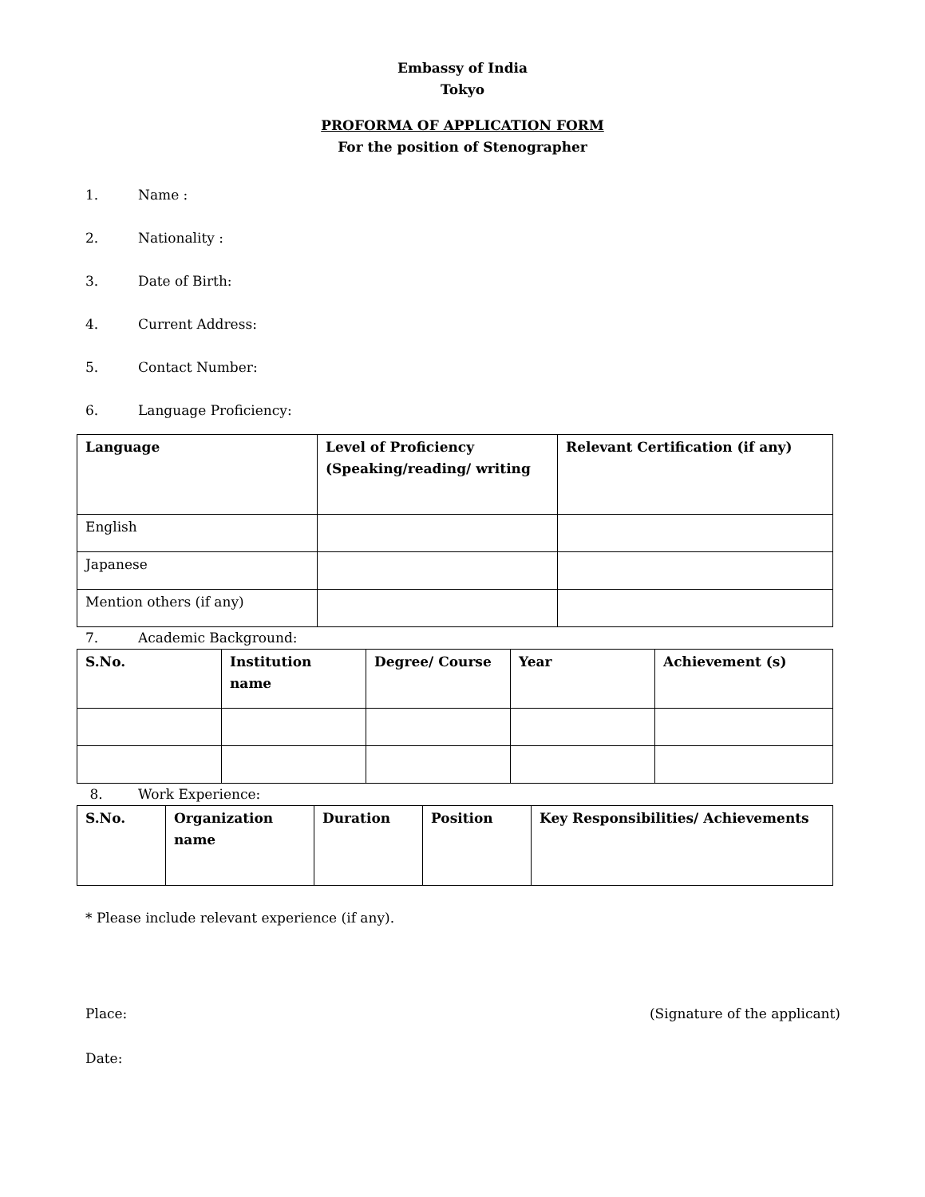Embassy of India
Tokyo
PROFORMA OF APPLICATION FORM
For the position of Stenographer
1. Name :
2. Nationality :
3. Date of Birth:
4. Current Address:
5. Contact Number:
6. Language Proficiency:
| Language | Level of Proficiency (Speaking/reading/ writing | Relevant Certification (if any) |
| --- | --- | --- |
| English | | |
| Japanese | | |
| Mention others (if any) | | |
7. Academic Background:
| S.No. | Institution name | Degree/ Course | Year | Achievement (s) |
| --- | --- | --- | --- | --- |
8. Work Experience:
| S.No. | Organization name | Duration | Position | Key Responsibilities/ Achievements |
| --- | --- | --- | --- | --- |
* Please include relevant experience (if any).
Place: (Signature of the applicant)
Date: